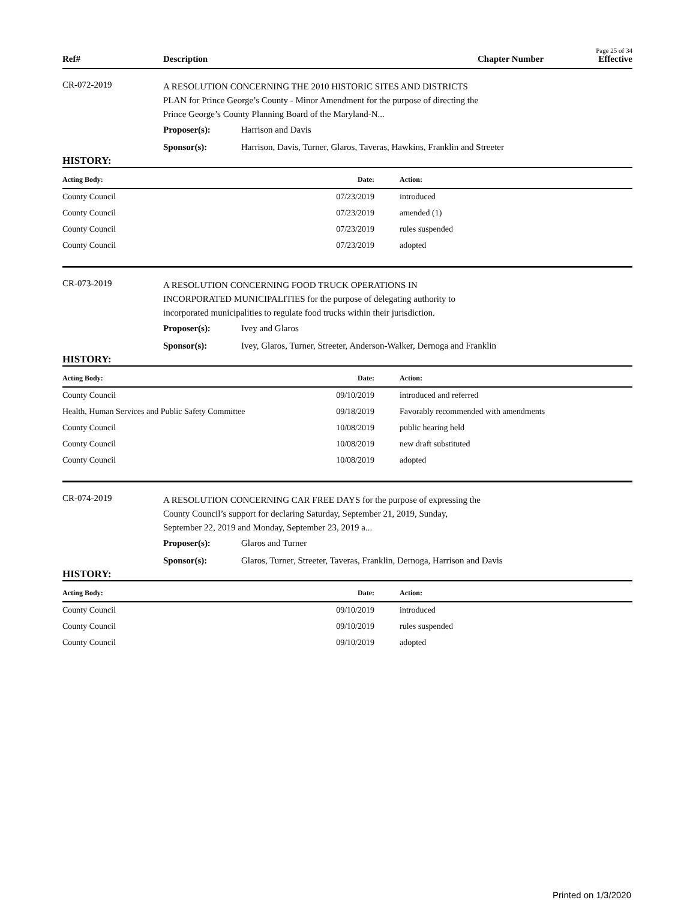Page 25 of 34
Ref# Description Chapter Number Effective
CR-072-2019
A RESOLUTION CONCERNING THE 2010 HISTORIC SITES AND DISTRICTS PLAN for Prince George’s County - Minor Amendment for the purpose of directing the Prince George’s County Planning Board of the Maryland-N...
Proposer(s): Harrison and Davis
Sponsor(s): Harrison, Davis, Turner, Glaros, Taveras, Hawkins, Franklin and Streeter
HISTORY:
| Acting Body: | Date: | Action: |
| --- | --- | --- |
| County Council | 07/23/2019 | introduced |
| County Council | 07/23/2019 | amended (1) |
| County Council | 07/23/2019 | rules suspended |
| County Council | 07/23/2019 | adopted |
CR-073-2019
A RESOLUTION CONCERNING FOOD TRUCK OPERATIONS IN INCORPORATED MUNICIPALITIES for the purpose of delegating authority to incorporated municipalities to regulate food trucks within their jurisdiction.
Proposer(s): Ivey and Glaros
Sponsor(s): Ivey, Glaros, Turner, Streeter, Anderson-Walker, Dernoga and Franklin
HISTORY:
| Acting Body: | Date: | Action: |
| --- | --- | --- |
| County Council | 09/10/2019 | introduced and referred |
| Health, Human Services and Public Safety Committee | 09/18/2019 | Favorably recommended with amendments |
| County Council | 10/08/2019 | public hearing held |
| County Council | 10/08/2019 | new draft substituted |
| County Council | 10/08/2019 | adopted |
CR-074-2019
A RESOLUTION CONCERNING CAR FREE DAYS for the purpose of expressing the County Council’s support for declaring Saturday, September 21, 2019, Sunday, September 22, 2019 and Monday, September 23, 2019 a...
Proposer(s): Glaros and Turner
Sponsor(s): Glaros, Turner, Streeter, Taveras, Franklin, Dernoga, Harrison and Davis
HISTORY:
| Acting Body: | Date: | Action: |
| --- | --- | --- |
| County Council | 09/10/2019 | introduced |
| County Council | 09/10/2019 | rules suspended |
| County Council | 09/10/2019 | adopted |
Printed on 1/3/2020